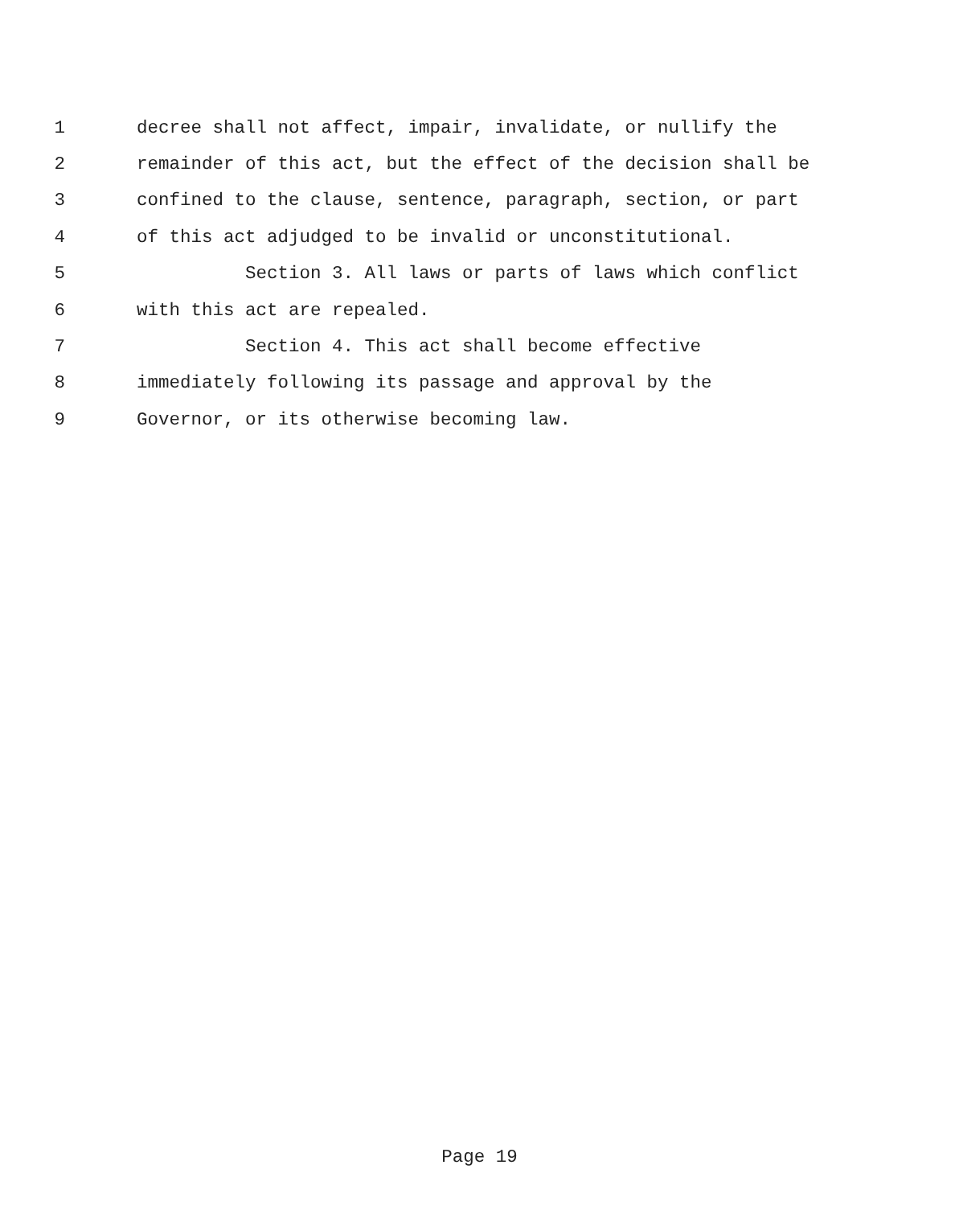1 decree shall not affect, impair, invalidate, or nullify the
2 remainder of this act, but the effect of the decision shall be
3 confined to the clause, sentence, paragraph, section, or part
4 of this act adjudged to be invalid or unconstitutional.
5 Section 3. All laws or parts of laws which conflict
6 with this act are repealed.
7 Section 4. This act shall become effective
8 immediately following its passage and approval by the
9 Governor, or its otherwise becoming law.
Page 19